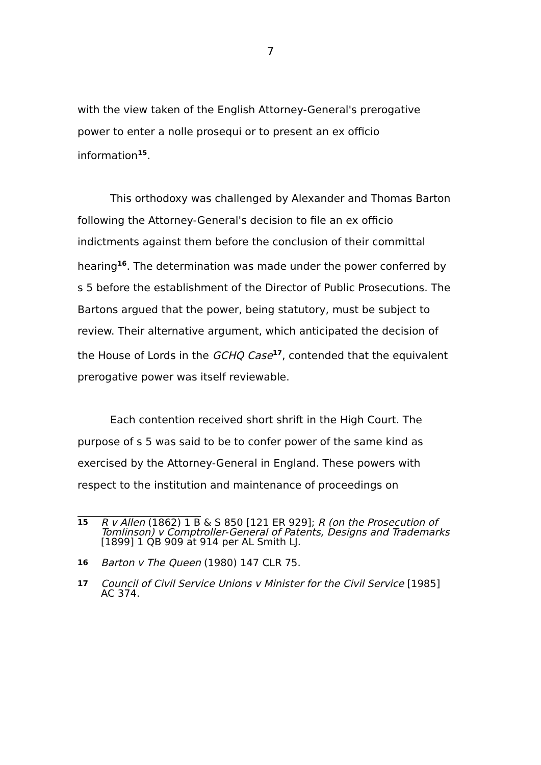7
with the view taken of the English Attorney-General's prerogative power to enter a nolle prosequi or to present an ex officio information<sup>15</sup>.
This orthodoxy was challenged by Alexander and Thomas Barton following the Attorney-General's decision to file an ex officio indictments against them before the conclusion of their committal hearing<sup>16</sup>. The determination was made under the power conferred by s 5 before the establishment of the Director of Public Prosecutions. The Bartons argued that the power, being statutory, must be subject to review. Their alternative argument, which anticipated the decision of the House of Lords in the GCHQ Case<sup>17</sup>, contended that the equivalent prerogative power was itself reviewable.
Each contention received short shrift in the High Court. The purpose of s 5 was said to be to confer power of the same kind as exercised by the Attorney-General in England. These powers with respect to the institution and maintenance of proceedings on
15 R v Allen (1862) 1 B & S 850 [121 ER 929]; R (on the Prosecution of Tomlinson) v Comptroller-General of Patents, Designs and Trademarks [1899] 1 QB 909 at 914 per AL Smith LJ.
16 Barton v The Queen (1980) 147 CLR 75.
17 Council of Civil Service Unions v Minister for the Civil Service [1985] AC 374.